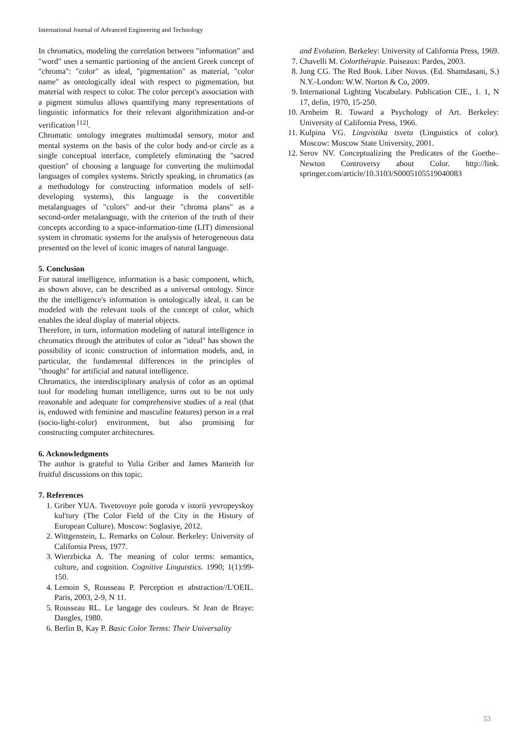International Journal of Advanced Engineering and Technology
In chromatics, modeling the correlation between "information" and "word" uses a semantic partioning of the ancient Greek concept of "chroma": "color" as ideal, "pigmentation" as material, "color name" as ontologically ideal with respect to pigmentation, but material with respect to color. The color percept's association with a pigment stimulus allows quantifying many representations of linguistic informatics for their relevant algorithmization and-or verification <sup>[12]</sup>.
Chromatic ontology integrates multimodal sensory, motor and mental systems on the basis of the color body and-or circle as a single conceptual interface, completely eliminating the "sacred question" of choosing a language for converting the multimodal languages of complex systems. Strictly speaking, in chromatics (as a methodology for constructing information models of self-developing systems), this language is the convertible metalanguages of "colors" and-or their "chroma plans" as a second-order metalanguage, with the criterion of the truth of their concepts according to a space-information-time (LIT) dimensional system in chromatic systems for the analysis of heterogeneous data presented on the level of iconic images of natural language.
5. Conclusion
For natural intelligence, information is a basic component, which, as shown above, can be described as a universal ontology. Since the the intelligence's information is ontologically ideal, it can be modeled with the relevant tools of the concept of color, which enables the ideal display of material objects.
Therefore, in turn, information modeling of natural intelligence in chromatics through the attributes of color as "ideal" has shown the possibility of iconic construction of information models, and, in particular, the fundamental differences in the principles of "thought" for artificial and natural intelligence.
Chromatics, the interdisciplinary analysis of color as an optimal tool for modeling human intelligence, turns out to be not only reasonable and adequate for comprehensive studies of a real (that is, endowed with feminine and masculine features) person in a real (socio-light-color) environment, but also promising for constructing computer architectures.
6. Acknowledgments
The author is grateful to Yulia Griber and James Manteith for fruitful discussions on this topic.
7. References
1. Griber YUA. Tsvetovoye pole goroda v istorii yevropeyskoy kul'tury (The Color Field of the City in the History of European Culture). Moscow: Soglasiye, 2012.
2. Wittgenstein, L. Remarks on Colour. Berkeley: University of California Press, 1977.
3. Wierzbicka A. The meaning of color terms: semantics, culture, and cognition. Cognitive Linguistics. 1990; 1(1):99-150.
4. Lemoin S, Rousseau P. Perception et abstraction//L'OEIL. Paris, 2003, 2-9, N 11.
5. Rousseau RL. Le langage des couleurs. St Jean de Braye: Dangles, 1980.
6. Berlin B, Kay P. Basic Color Terms: Their Universality
and Evolution. Berkeley: University of California Press, 1969.
7. Chavelli M. Colorthérapie. Puiseaux: Pardes, 2003.
8. Jung CG. The Red Book. Liber Novus. (Ed. Shamdasani, S.) N.Y.-London: W.W. Norton & Co, 2009.
9. International Lighting Vocabulary. Publication CIE., 1. 1, N 17, defin, 1970, 15-250.
10. Arnheim R. Toward a Psychology of Art. Berkeley: University of California Press, 1966.
11. Kulpina VG. Lingvistika tsveta (Linguistics of color). Moscow: Moscow State University, 2001.
12. Serov NV. Conceptualizing the Predicates of the Goethe–Newton Controversy about Color. http://link. springer.com/article/10.3103/S0005105519040083
53